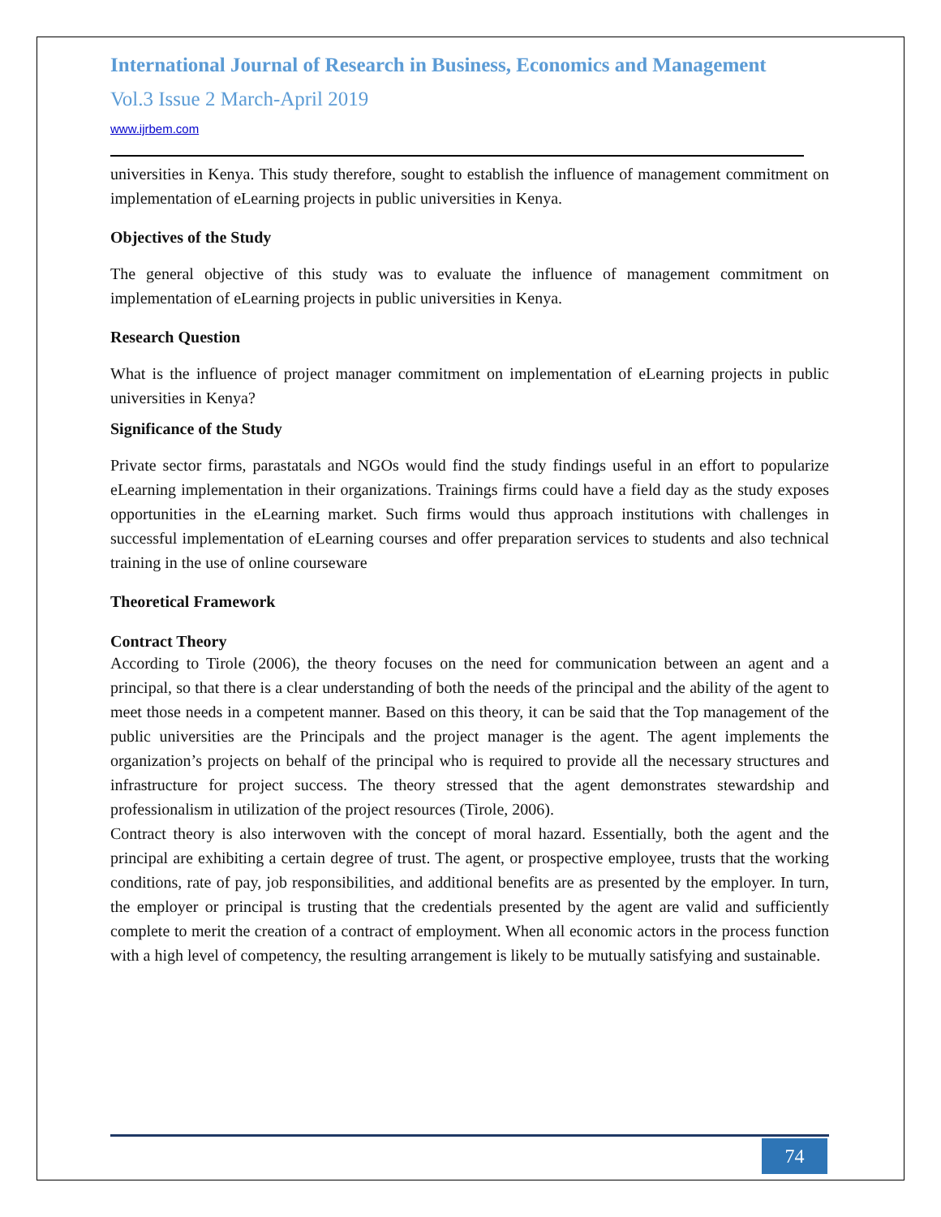International Journal of Research in Business, Economics and Management
Vol.3 Issue 2 March-April 2019
www.ijrbem.com
universities in Kenya. This study therefore, sought to establish the influence of management commitment on implementation of eLearning projects in public universities in Kenya.
Objectives of the Study
The general objective of this study was to evaluate the influence of management commitment on implementation of eLearning projects in public universities in Kenya.
Research Question
What is the influence of project manager commitment on implementation of eLearning projects in public universities in Kenya?
Significance of the Study
Private sector firms, parastatals and NGOs would find the study findings useful in an effort to popularize eLearning implementation in their organizations. Trainings firms could have a field day as the study exposes opportunities in the eLearning market. Such firms would thus approach institutions with challenges in successful implementation of eLearning courses and offer preparation services to students and also technical training in the use of online courseware
Theoretical Framework
Contract Theory
According to Tirole (2006), the theory focuses on the need for communication between an agent and a principal, so that there is a clear understanding of both the needs of the principal and the ability of the agent to meet those needs in a competent manner. Based on this theory, it can be said that the Top management of the public universities are the Principals and the project manager is the agent. The agent implements the organization’s projects on behalf of the principal who is required to provide all the necessary structures and infrastructure for project success. The theory stressed that the agent demonstrates stewardship and professionalism in utilization of the project resources (Tirole, 2006).
Contract theory is also interwoven with the concept of moral hazard. Essentially, both the agent and the principal are exhibiting a certain degree of trust. The agent, or prospective employee, trusts that the working conditions, rate of pay, job responsibilities, and additional benefits are as presented by the employer. In turn, the employer or principal is trusting that the credentials presented by the agent are valid and sufficiently complete to merit the creation of a contract of employment. When all economic actors in the process function with a high level of competency, the resulting arrangement is likely to be mutually satisfying and sustainable.
74